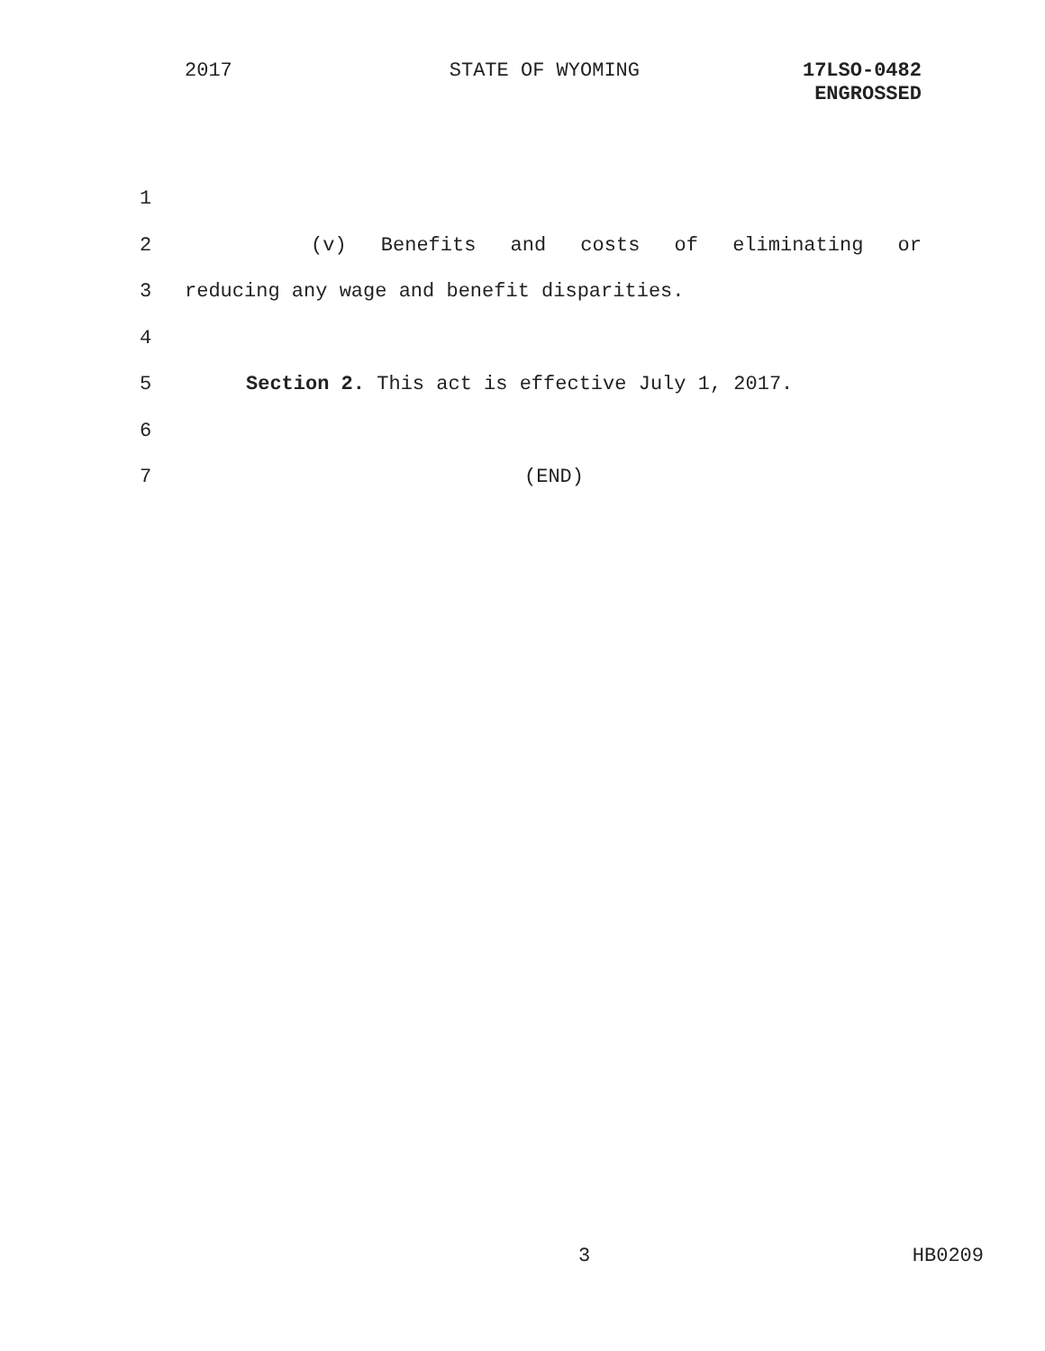2017 STATE OF WYOMING 17LSO-0482
ENGROSSED
1
2 (v) Benefits and costs of eliminating or
3 reducing any wage and benefit disparities.
4
5 Section 2. This act is effective July 1, 2017.
6
7 (END)
3 HB0209